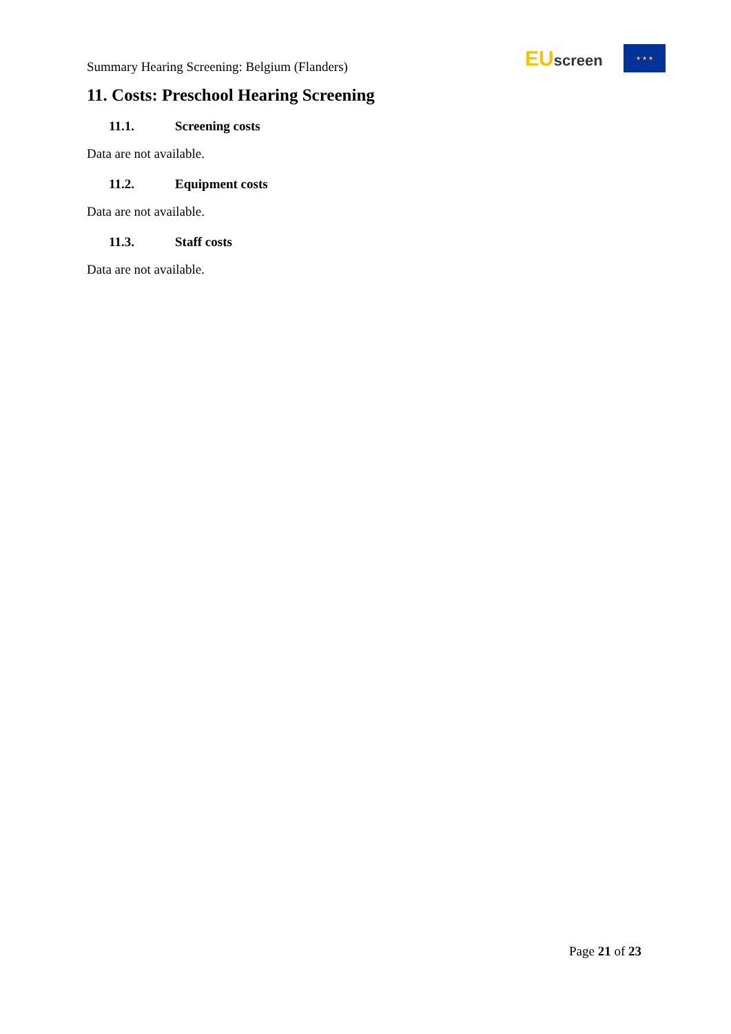Summary Hearing Screening: Belgium (Flanders)
EUscreen
★ ★ ★
11. Costs: Preschool Hearing Screening
11.1. Screening costs
Data are not available.
11.2. Equipment costs
Data are not available.
11.3. Staff costs
Data are not available.
Page 21 of 23